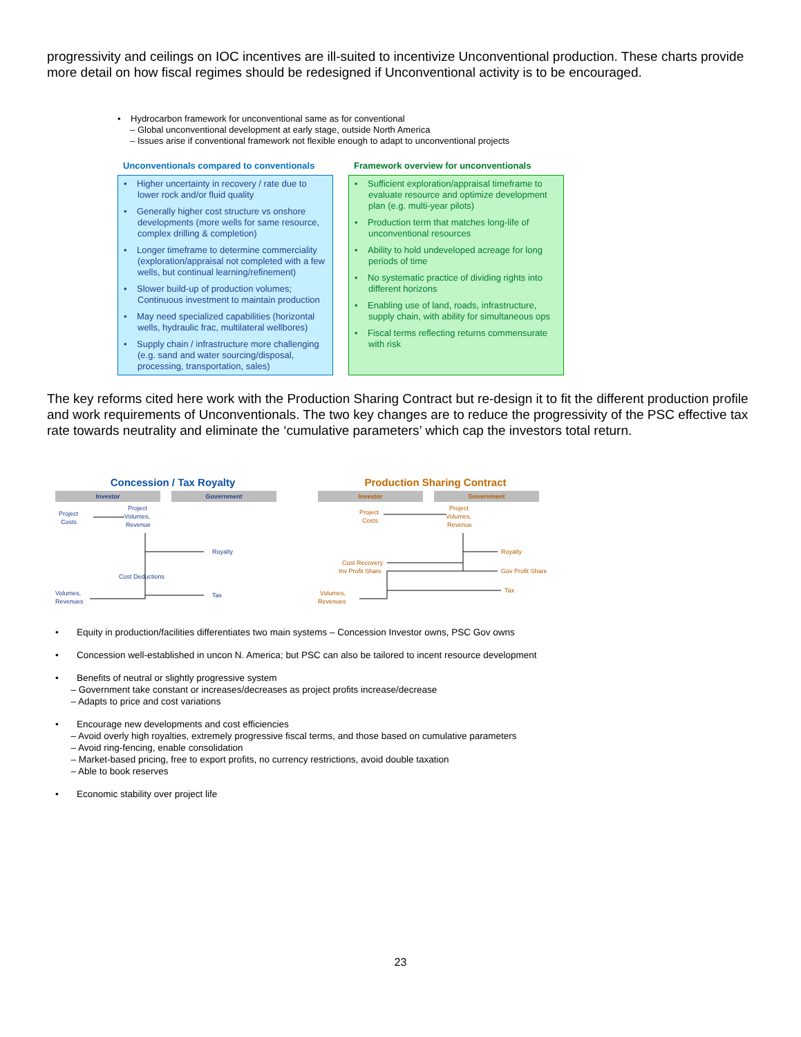progressivity and ceilings on IOC incentives are ill-suited to incentivize Unconventional production. These charts provide more detail on how fiscal regimes should be redesigned if Unconventional activity is to be encouraged.
• Hydrocarbon framework for unconventional same as for conventional
– Global unconventional development at early stage, outside North America
– Issues arise if conventional framework not flexible enough to adapt to unconventional projects
Unconventionals compared to conventionals
• Higher uncertainty in recovery / rate due to lower rock and/or fluid quality
• Generally higher cost structure vs onshore developments (more wells for same resource, complex drilling & completion)
• Longer timeframe to determine commerciality (exploration/appraisal not completed with a few wells, but continual learning/refinement)
• Slower build-up of production volumes; Continuous investment to maintain production
• May need specialized capabilities (horizontal wells, hydraulic frac, multilateral wellbores)
• Supply chain / infrastructure more challenging (e.g. sand and water sourcing/disposal, processing, transportation, sales)
Framework overview for unconventionals
• Sufficient exploration/appraisal timeframe to evaluate resource and optimize development plan (e.g. multi-year pilots)
• Production term that matches long-life of unconventional resources
• Ability to hold undeveloped acreage for long periods of time
• No systematic practice of dividing rights into different horizons
• Enabling use of land, roads, infrastructure, supply chain, with ability for simultaneous ops
• Fiscal terms reflecting returns commensurate with risk
The key reforms cited here work with the Production Sharing Contract but re-design it to fit the different production profile and work requirements of Unconventionals. The two key changes are to reduce the progressivity of the PSC effective tax rate towards neutrality and eliminate the ‘cumulative parameters’ which cap the investors total return.
Concession / Tax Royalty
Investor Government
Project
Costs
Project
Volumes,
Revenue
Royalty
Cost Deductions
Tax
Volumes,
Revenues
Production Sharing Contract
Investor Government
Project
Costs
Project
Volumes,
Revenue
Royalty
Cost Recovery
Inv Profit Share
Gov Profit Share
Tax
Volumes,
Revenues
• Equity in production/facilities differentiates two main systems – Concession Investor owns, PSC Gov owns
• Concession well-established in uncon N. America; but PSC can also be tailored to incent resource development
• Benefits of neutral or slightly progressive system
– Government take constant or increases/decreases as project profits increase/decrease
– Adapts to price and cost variations
• Encourage new developments and cost efficiencies
– Avoid overly high royalties, extremely progressive fiscal terms, and those based on cumulative parameters
– Avoid ring-fencing, enable consolidation
– Market-based pricing, free to export profits, no currency restrictions, avoid double taxation
– Able to book reserves
• Economic stability over project life
23